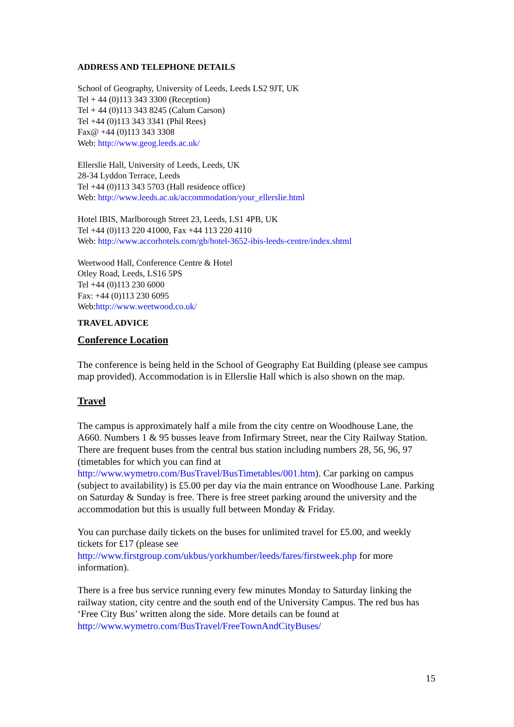ADDRESS AND TELEPHONE DETAILS
School of Geography, University of Leeds, Leeds LS2 9JT, UK
Tel + 44 (0)113 343 3300 (Reception)
Tel + 44 (0)113 343 8245 (Calum Carson)
Tel +44 (0)113 343 3341 (Phil Rees)
Fax@ +44 (0)113 343 3308
Web: http://www.geog.leeds.ac.uk/
Ellerslie Hall, University of Leeds, Leeds, UK
28-34 Lyddon Terrace, Leeds
Tel +44 (0)113 343 5703 (Hall residence office)
Web: http://www.leeds.ac.uk/accommodation/your_ellerslie.html
Hotel IBIS, Marlborough Street 23, Leeds, LS1 4PB, UK
Tel +44 (0)113 220 41000, Fax +44 113 220 4110
Web: http://www.accorhotels.com/gb/hotel-3652-ibis-leeds-centre/index.shtml
Weetwood Hall, Conference Centre & Hotel
Otley Road, Leeds, LS16 5PS
Tel +44 (0)113 230 6000
Fax: +44 (0)113 230 6095
Web:http://www.weetwood.co.uk/
TRAVEL ADVICE
Conference Location
The conference is being held in the School of Geography Eat Building (please see campus map provided). Accommodation is in Ellerslie Hall which is also shown on the map.
Travel
The campus is approximately half a mile from the city centre on Woodhouse Lane, the A660. Numbers 1 & 95 busses leave from Infirmary Street, near the City Railway Station. There are frequent buses from the central bus station including numbers 28, 56, 96, 97 (timetables for which you can find at http://www.wymetro.com/BusTravel/BusTimetables/001.htm). Car parking on campus (subject to availability) is £5.00 per day via the main entrance on Woodhouse Lane. Parking on Saturday & Sunday is free. There is free street parking around the university and the accommodation but this is usually full between Monday & Friday.
You can purchase daily tickets on the buses for unlimited travel for £5.00, and weekly tickets for £17 (please see http://www.firstgroup.com/ukbus/yorkhumber/leeds/fares/firstweek.php for more information).
There is a free bus service running every few minutes Monday to Saturday linking the railway station, city centre and the south end of the University Campus. The red bus has ‘Free City Bus’ written along the side. More details can be found at http://www.wymetro.com/BusTravel/FreeTownAndCityBuses/
15